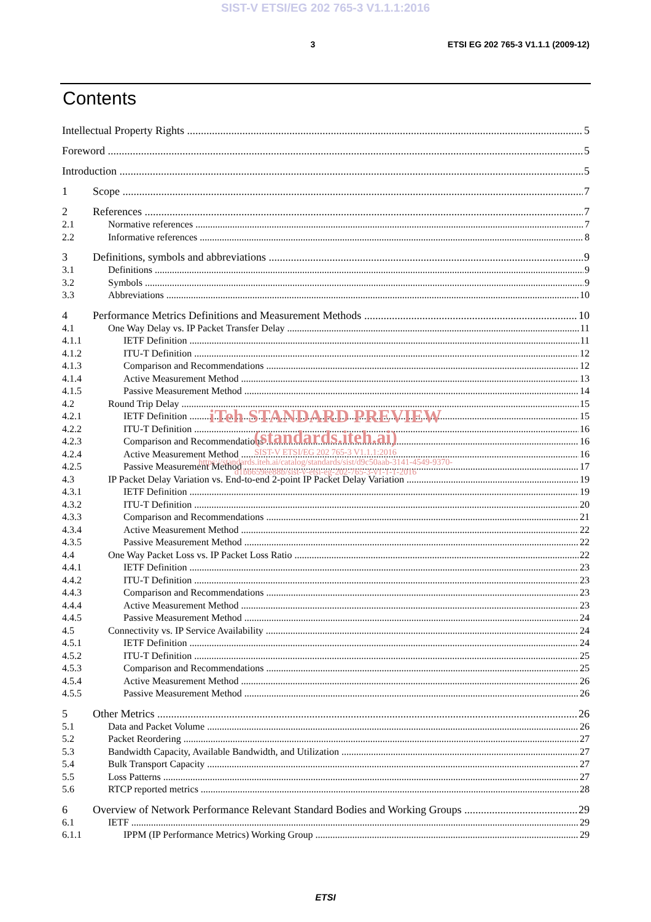SIST-V ETSI/EG 202 765-3 V1.1.1:2016
3 ETSI EG 202 765-3 V1.1.1 (2009-12)
Contents
Intellectual Property Rights 5
Foreword 5
Introduction 5
1 Scope 7
2 References 7
2.1 Normative references 7
2.2 Informative references 8
3 Definitions, symbols and abbreviations 9
3.1 Definitions 9
3.2 Symbols 9
3.3 Abbreviations 10
4 Performance Metrics Definitions and Measurement Methods 10
4.1 One Way Delay vs. IP Packet Transfer Delay 11
4.1.1 IETF Definition 11
4.1.2 ITU-T Definition 12
4.1.3 Comparison and Recommendations 12
4.1.4 Active Measurement Method 13
4.1.5 Passive Measurement Method 14
4.2 Round Trip Delay 15
4.2.1 IETF Definition 15
4.2.2 ITU-T Definition 16
4.2.3 Comparison and Recommendations 16
4.2.4 Active Measurement Method 16
4.2.5 Passive Measurement Method 17
4.3 IP Packet Delay Variation vs. End-to-end 2-point IP Packet Delay Variation 19
4.3.1 IETF Definition 19
4.3.2 ITU-T Definition 20
4.3.3 Comparison and Recommendations 21
4.3.4 Active Measurement Method 22
4.3.5 Passive Measurement Method 22
4.4 One Way Packet Loss vs. IP Packet Loss Ratio 22
4.4.1 IETF Definition 23
4.4.2 ITU-T Definition 23
4.4.3 Comparison and Recommendations 23
4.4.4 Active Measurement Method 23
4.4.5 Passive Measurement Method 24
4.5 Connectivity vs. IP Service Availability 24
4.5.1 IETF Definition 24
4.5.2 ITU-T Definition 25
4.5.3 Comparison and Recommendations 25
4.5.4 Active Measurement Method 26
4.5.5 Passive Measurement Method 26
5 Other Metrics 26
5.1 Data and Packet Volume 26
5.2 Packet Reordering 27
5.3 Bandwidth Capacity, Available Bandwidth, and Utilization 27
5.4 Bulk Transport Capacity 27
5.5 Loss Patterns 27
5.6 RTCP reported metrics 28
6 Overview of Network Performance Relevant Standard Bodies and Working Groups 29
6.1 IETF 29
6.1.1 IPPM (IP Performance Metrics) Working Group 29
iTeh STANDARD PREVIEW
(standards.iteh.ai)
SIST-V ETSI/EG 202 765-3 V1.1.1:2016
https://standards.iteh.ai/catalog/standards/sist/d9c50aab-3141-4549-9370-
d1bb659ee88b/sist-v-etsi-eg-202-765-3-v1-1-1-2016
ETSI